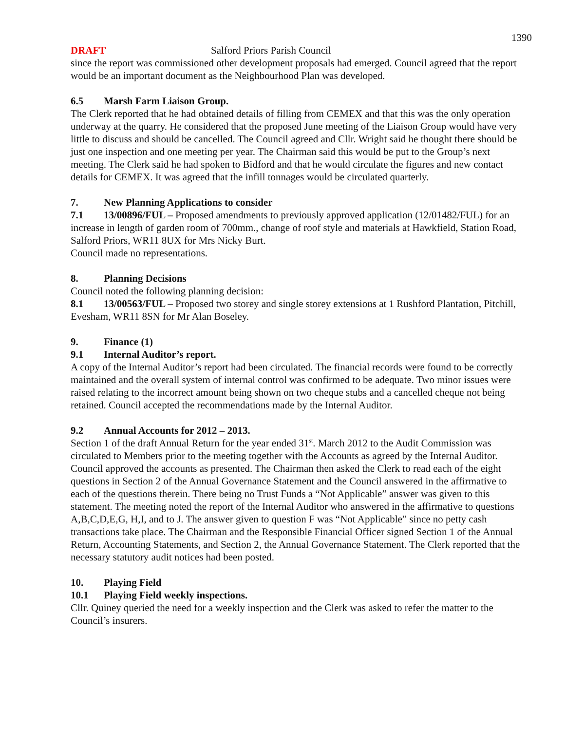1390
DRAFT Salford Priors Parish Council
since the report was commissioned other development proposals had emerged. Council agreed that the report would be an important document as the Neighbourhood Plan was developed.
6.5 Marsh Farm Liaison Group.
The Clerk reported that he had obtained details of filling from CEMEX and that this was the only operation underway at the quarry. He considered that the proposed June meeting of the Liaison Group would have very little to discuss and should be cancelled. The Council agreed and Cllr. Wright said he thought there should be just one inspection and one meeting per year. The Chairman said this would be put to the Group’s next meeting. The Clerk said he had spoken to Bidford and that he would circulate the figures and new contact details for CEMEX. It was agreed that the infill tonnages would be circulated quarterly.
7. New Planning Applications to consider
7.1 13/00896/FUL – Proposed amendments to previously approved application (12/01482/FUL) for an increase in length of garden room of 700mm., change of roof style and materials at Hawkfield, Station Road, Salford Priors, WR11 8UX for Mrs Nicky Burt.
Council made no representations.
8. Planning Decisions
Council noted the following planning decision:
8.1 13/00563/FUL – Proposed two storey and single storey extensions at 1 Rushford Plantation, Pitchill, Evesham, WR11 8SN for Mr Alan Boseley.
9. Finance (1)
9.1 Internal Auditor’s report.
A copy of the Internal Auditor’s report had been circulated. The financial records were found to be correctly maintained and the overall system of internal control was confirmed to be adequate. Two minor issues were raised relating to the incorrect amount being shown on two cheque stubs and a cancelled cheque not being retained. Council accepted the recommendations made by the Internal Auditor.
9.2 Annual Accounts for 2012 – 2013.
Section 1 of the draft Annual Return for the year ended 31<sup>st</sup>. March 2012 to the Audit Commission was circulated to Members prior to the meeting together with the Accounts as agreed by the Internal Auditor. Council approved the accounts as presented. The Chairman then asked the Clerk to read each of the eight questions in Section 2 of the Annual Governance Statement and the Council answered in the affirmative to each of the questions therein. There being no Trust Funds a “Not Applicable” answer was given to this statement. The meeting noted the report of the Internal Auditor who answered in the affirmative to questions A,B,C,D,E,G, H,I, and to J. The answer given to question F was “Not Applicable” since no petty cash transactions take place. The Chairman and the Responsible Financial Officer signed Section 1 of the Annual Return, Accounting Statements, and Section 2, the Annual Governance Statement. The Clerk reported that the necessary statutory audit notices had been posted.
10. Playing Field
10.1 Playing Field weekly inspections.
Cllr. Quiney queried the need for a weekly inspection and the Clerk was asked to refer the matter to the Council’s insurers.